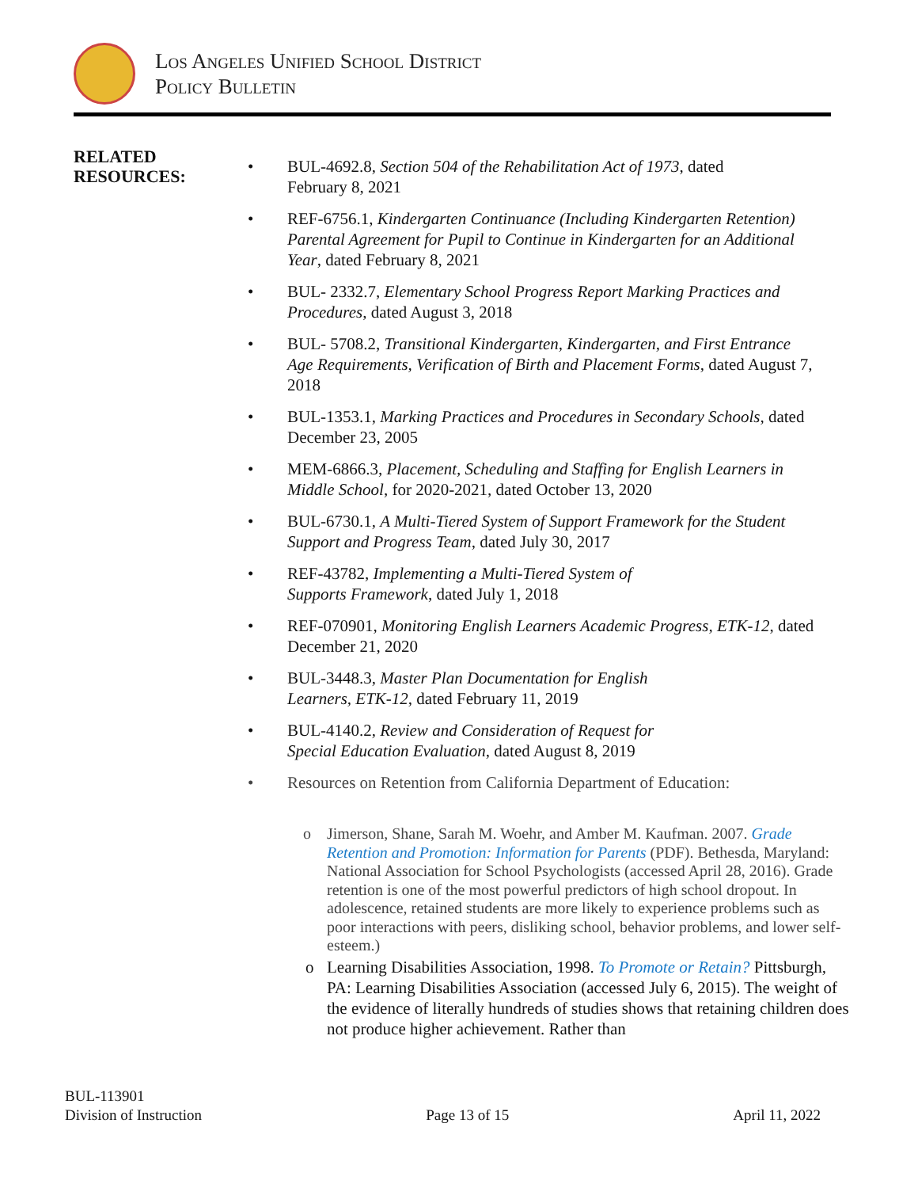Los Angeles Unified School District
Policy Bulletin
RELATED
RESOURCES:
• BUL-4692.8, Section 504 of the Rehabilitation Act of 1973, dated
February 8, 2021
• REF-6756.1, Kindergarten Continuance (Including Kindergarten Retention) Parental Agreement for Pupil to Continue in Kindergarten for an Additional Year, dated February 8, 2021
• BUL- 2332.7, Elementary School Progress Report Marking Practices and Procedures, dated August 3, 2018
• BUL- 5708.2, Transitional Kindergarten, Kindergarten, and First Entrance Age Requirements, Verification of Birth and Placement Forms, dated August 7, 2018
• BUL-1353.1, Marking Practices and Procedures in Secondary Schools, dated December 23, 2005
• MEM-6866.3, Placement, Scheduling and Staffing for English Learners in Middle School, for 2020-2021, dated October 13, 2020
• BUL-6730.1, A Multi-Tiered System of Support Framework for the Student Support and Progress Team, dated July 30, 2017
• REF-43782, Implementing a Multi-Tiered System of
Supports Framework, dated July 1, 2018
• REF-070901, Monitoring English Learners Academic Progress, ETK-12, dated December 21, 2020
• BUL-3448.3, Master Plan Documentation for English
Learners, ETK-12, dated February 11, 2019
• BUL-4140.2, Review and Consideration of Request for
Special Education Evaluation, dated August 8, 2019
• Resources on Retention from California Department of Education:
o Jimerson, Shane, Sarah M. Woehr, and Amber M. Kaufman. 2007. Grade Retention and Promotion: Information for Parents (PDF). Bethesda, Maryland: National Association for School Psychologists (accessed April 28, 2016). Grade retention is one of the most powerful predictors of high school dropout. In adolescence, retained students are more likely to experience problems such as poor interactions with peers, disliking school, behavior problems, and lower self-esteem.)
o Learning Disabilities Association, 1998. To Promote or Retain? Pittsburgh, PA: Learning Disabilities Association (accessed July 6, 2015). The weight of the evidence of literally hundreds of studies shows that retaining children does not produce higher achievement. Rather than
BUL-113901
Division of Instruction
Page 13 of 15
April 11, 2022